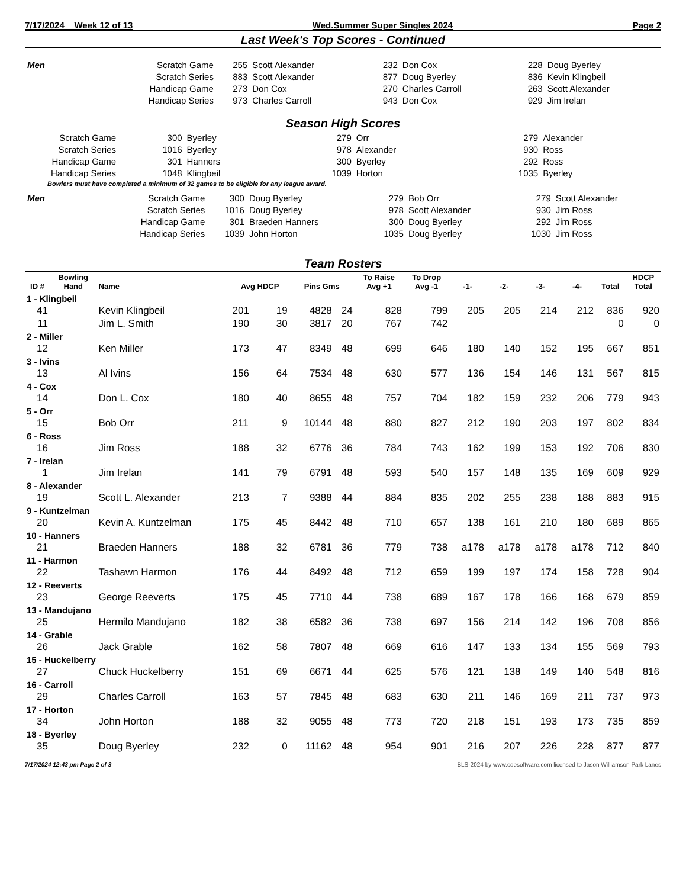7/17/2024 Week 12 of 13 Wed.Summer Super Singles 2024 Page 2
Last Week's Top Scores - Continued
| Men | Scratch Game | 255 | Scott Alexander | 232 | Don Cox | 228 | Doug Byerley |
| | Scratch Series | 883 | Scott Alexander | 877 | Doug Byerley | 836 | Kevin Klingbeil |
| | Handicap Game | 273 | Don Cox | 270 | Charles Carroll | 263 | Scott Alexander |
| | Handicap Series | 973 | Charles Carroll | 943 | Don Cox | 929 | Jim Irelan |
Season High Scores
| Scratch Game | 300 | Byerley | 279 | Orr | 279 | Alexander |
| Scratch Series | 1016 | Byerley | 978 | Alexander | 930 | Ross |
| Handicap Game | 301 | Hanners | 300 | Byerley | 292 | Ross |
| Handicap Series | 1048 | Klingbeil | 1039 | Horton | 1035 | Byerley |
Bowlers must have completed a minimum of 32 games to be eligible for any league award.
| Men | Scratch Game | 300 | Doug Byerley | 279 | Bob Orr | 279 | Scott Alexander |
| | Scratch Series | 1016 | Doug Byerley | 978 | Scott Alexander | 930 | Jim Ross |
| | Handicap Game | 301 | Braeden Hanners | 300 | Doug Byerley | 292 | Jim Ross |
| | Handicap Series | 1039 | John Horton | 1035 | Doug Byerley | 1030 | Jim Ross |
Team Rosters
| ID # | Bowling Hand | Name | Avg HDCP | | Pins Gms | | To Raise Avg +1 | To Drop Avg -1 | -1- | -2- | -3- | -4- | Total | HDCP Total |
| --- | --- | --- | --- | --- | --- | --- | --- | --- | --- | --- | --- | --- | --- | --- |
| 1 - Klingbeil | | | | | | | | | | | | | | |
| 41 | | Kevin Klingbeil | 201 | 19 | 4828 | 24 | 828 | 799 | 205 | 205 | 214 | 212 | 836 | 920 |
| 11 | | Jim L. Smith | 190 | 30 | 3817 | 20 | 767 | 742 | | | | | 0 | 0 |
| 2 - Miller | | | | | | | | | | | | | | |
| 12 | | Ken Miller | 173 | 47 | 8349 | 48 | 699 | 646 | 180 | 140 | 152 | 195 | 667 | 851 |
| 3 - Ivins | | | | | | | | | | | | | | |
| 13 | | Al Ivins | 156 | 64 | 7534 | 48 | 630 | 577 | 136 | 154 | 146 | 131 | 567 | 815 |
| 4 - Cox | | | | | | | | | | | | | | |
| 14 | | Don L. Cox | 180 | 40 | 8655 | 48 | 757 | 704 | 182 | 159 | 232 | 206 | 779 | 943 |
| 5 - Orr | | | | | | | | | | | | | | |
| 15 | | Bob Orr | 211 | 9 | 10144 | 48 | 880 | 827 | 212 | 190 | 203 | 197 | 802 | 834 |
| 6 - Ross | | | | | | | | | | | | | | |
| 16 | | Jim Ross | 188 | 32 | 6776 | 36 | 784 | 743 | 162 | 199 | 153 | 192 | 706 | 830 |
| 7 - Irelan | | | | | | | | | | | | | | |
| 1 | | Jim Irelan | 141 | 79 | 6791 | 48 | 593 | 540 | 157 | 148 | 135 | 169 | 609 | 929 |
| 8 - Alexander | | | | | | | | | | | | | | |
| 19 | | Scott L. Alexander | 213 | 7 | 9388 | 44 | 884 | 835 | 202 | 255 | 238 | 188 | 883 | 915 |
| 9 - Kuntzelman | | | | | | | | | | | | | | |
| 20 | | Kevin A. Kuntzelman | 175 | 45 | 8442 | 48 | 710 | 657 | 138 | 161 | 210 | 180 | 689 | 865 |
| 10 - Hanners | | | | | | | | | | | | | | |
| 21 | | Braeden Hanners | 188 | 32 | 6781 | 36 | 779 | 738 | a178 | a178 | a178 | a178 | 712 | 840 |
| 11 - Harmon | | | | | | | | | | | | | | |
| 22 | | Tashawn Harmon | 176 | 44 | 8492 | 48 | 712 | 659 | 199 | 197 | 174 | 158 | 728 | 904 |
| 12 - Reeverts | | | | | | | | | | | | | | |
| 23 | | George Reeverts | 175 | 45 | 7710 | 44 | 738 | 689 | 167 | 178 | 166 | 168 | 679 | 859 |
| 13 - Mandujano | | | | | | | | | | | | | | |
| 25 | | Hermilo Mandujano | 182 | 38 | 6582 | 36 | 738 | 697 | 156 | 214 | 142 | 196 | 708 | 856 |
| 14 - Grable | | | | | | | | | | | | | | |
| 26 | | Jack Grable | 162 | 58 | 7807 | 48 | 669 | 616 | 147 | 133 | 134 | 155 | 569 | 793 |
| 15 - Huckelberry | | | | | | | | | | | | | | |
| 27 | | Chuck Huckelberry | 151 | 69 | 6671 | 44 | 625 | 576 | 121 | 138 | 149 | 140 | 548 | 816 |
| 16 - Carroll | | | | | | | | | | | | | | |
| 29 | | Charles Carroll | 163 | 57 | 7845 | 48 | 683 | 630 | 211 | 146 | 169 | 211 | 737 | 973 |
| 17 - Horton | | | | | | | | | | | | | | |
| 34 | | John Horton | 188 | 32 | 9055 | 48 | 773 | 720 | 218 | 151 | 193 | 173 | 735 | 859 |
| 18 - Byerley | | | | | | | | | | | | | | |
| 35 | | Doug Byerley | 232 | 0 | 11162 | 48 | 954 | 901 | 216 | 207 | 226 | 228 | 877 | 877 |
7/17/2024 12:43 pm Page 2 of 3 BLS-2024 by www.cdesoftware.com licensed to Jason Williamson Park Lanes